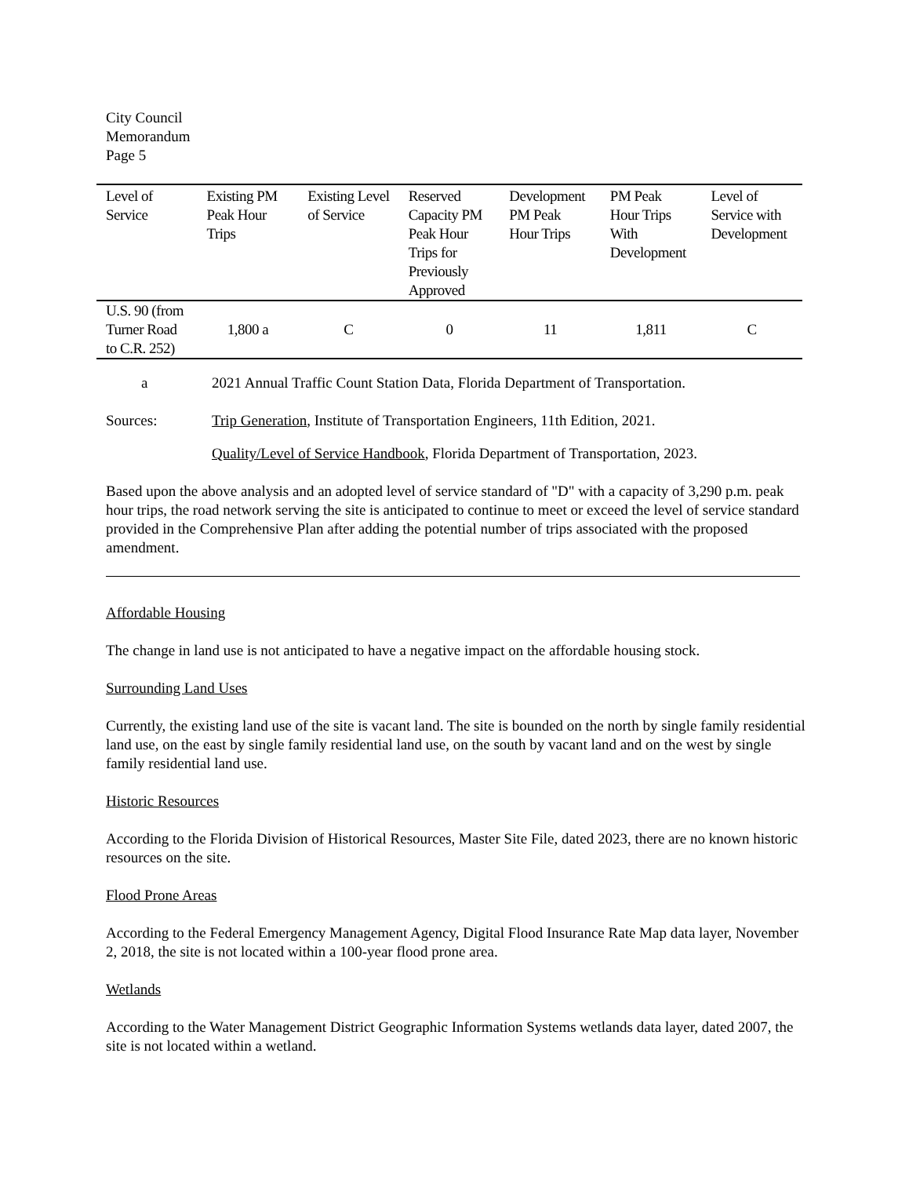City Council
Memorandum
Page 5
| Level of Service | Existing PM Peak Hour Trips | Existing Level of Service | Reserved Capacity PM Peak Hour Trips for Previously Approved | Development PM Peak Hour Trips | PM Peak Hour Trips With Development | Level of Service with Development |
| --- | --- | --- | --- | --- | --- | --- |
| U.S. 90 (from Turner Road to C.R. 252) | 1,800 a | C | 0 | 11 | 1,811 | C |
a 2021 Annual Traffic Count Station Data, Florida Department of Transportation.
Sources: Trip Generation, Institute of Transportation Engineers, 11th Edition, 2021.
Quality/Level of Service Handbook, Florida Department of Transportation, 2023.
Based upon the above analysis and an adopted level of service standard of "D" with a capacity of 3,290 p.m. peak hour trips, the road network serving the site is anticipated to continue to meet or exceed the level of service standard provided in the Comprehensive Plan after adding the potential number of trips associated with the proposed amendment.
Affordable Housing
The change in land use is not anticipated to have a negative impact on the affordable housing stock.
Surrounding Land Uses
Currently, the existing land use of the site is vacant land. The site is bounded on the north by single family residential land use, on the east by single family residential land use, on the south by vacant land and on the west by single family residential land use.
Historic Resources
According to the Florida Division of Historical Resources, Master Site File, dated 2023, there are no known historic resources on the site.
Flood Prone Areas
According to the Federal Emergency Management Agency, Digital Flood Insurance Rate Map data layer, November 2, 2018, the site is not located within a 100-year flood prone area.
Wetlands
According to the Water Management District Geographic Information Systems wetlands data layer, dated 2007, the site is not located within a wetland.